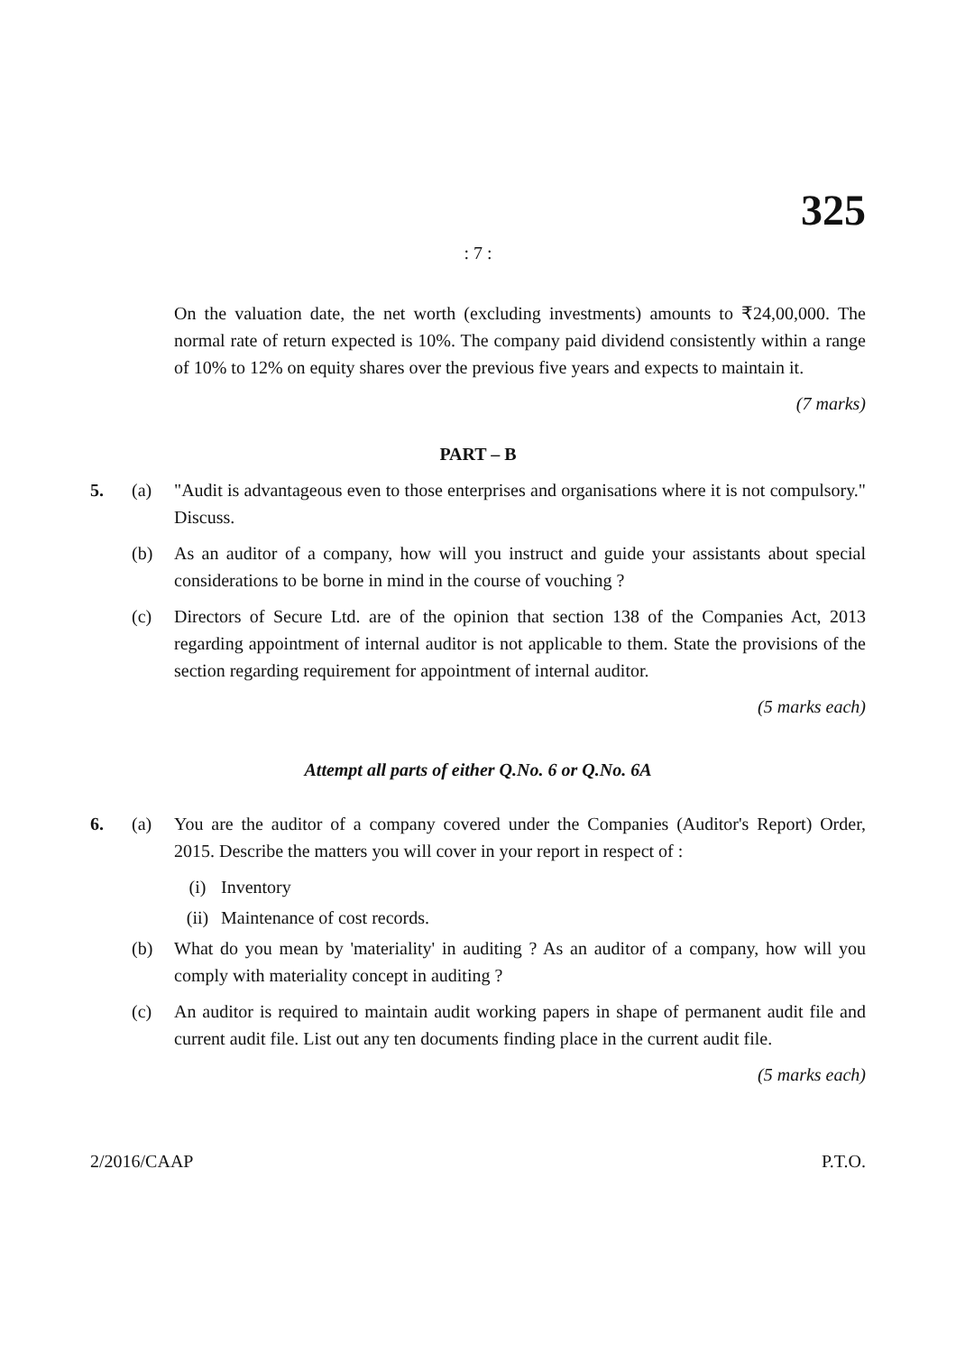325
: 7 :
On the valuation date, the net worth (excluding investments) amounts to ₹24,00,000. The normal rate of return expected is 10%. The company paid dividend consistently within a range of 10% to 12% on equity shares over the previous five years and expects to maintain it.
(7 marks)
PART – B
5. (a) "Audit is advantageous even to those enterprises and organisations where it is not compulsory." Discuss.
(b) As an auditor of a company, how will you instruct and guide your assistants about special considerations to be borne in mind in the course of vouching ?
(c) Directors of Secure Ltd. are of the opinion that section 138 of the Companies Act, 2013 regarding appointment of internal auditor is not applicable to them. State the provisions of the section regarding requirement for appointment of internal auditor.
(5 marks each)
Attempt all parts of either Q.No. 6 or Q.No. 6A
6. (a) You are the auditor of a company covered under the Companies (Auditor's Report) Order, 2015. Describe the matters you will cover in your report in respect of :
(i) Inventory
(ii) Maintenance of cost records.
(b) What do you mean by 'materiality' in auditing ? As an auditor of a company, how will you comply with materiality concept in auditing ?
(c) An auditor is required to maintain audit working papers in shape of permanent audit file and current audit file. List out any ten documents finding place in the current audit file.
(5 marks each)
2/2016/CAAP P.T.O.